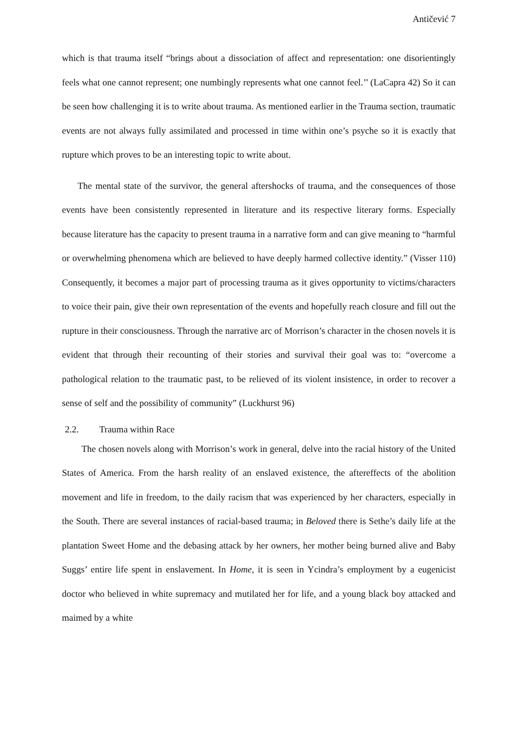Antičević 7
which is that trauma itself “brings about a dissociation of affect and representation: one disorientingly feels what one cannot represent; one numbingly represents what one cannot feel.’’ (LaCapra 42) So it can be seen how challenging it is to write about trauma. As mentioned earlier in the Trauma section, traumatic events are not always fully assimilated and processed in time within one’s psyche so it is exactly that rupture which proves to be an interesting topic to write about.
The mental state of the survivor, the general aftershocks of trauma, and the consequences of those events have been consistently represented in literature and its respective literary forms. Especially because literature has the capacity to present trauma in a narrative form and can give meaning to “harmful or overwhelming phenomena which are believed to have deeply harmed collective identity.” (Visser 110) Consequently, it becomes a major part of processing trauma as it gives opportunity to victims/characters to voice their pain, give their own representation of the events and hopefully reach closure and fill out the rupture in their consciousness. Through the narrative arc of Morrison’s character in the chosen novels it is evident that through their recounting of their stories and survival their goal was to: “overcome a pathological relation to the traumatic past, to be relieved of its violent insistence, in order to recover a sense of self and the possibility of community” (Luckhurst 96)
2.2. Trauma within Race
The chosen novels along with Morrison’s work in general, delve into the racial history of the United States of America. From the harsh reality of an enslaved existence, the aftereffects of the abolition movement and life in freedom, to the daily racism that was experienced by her characters, especially in the South. There are several instances of racial-based trauma; in Beloved there is Sethe’s daily life at the plantation Sweet Home and the debasing attack by her owners, her mother being burned alive and Baby Suggs’ entire life spent in enslavement. In Home, it is seen in Ycindra’s employment by a eugenicist doctor who believed in white supremacy and mutilated her for life, and a young black boy attacked and maimed by a white